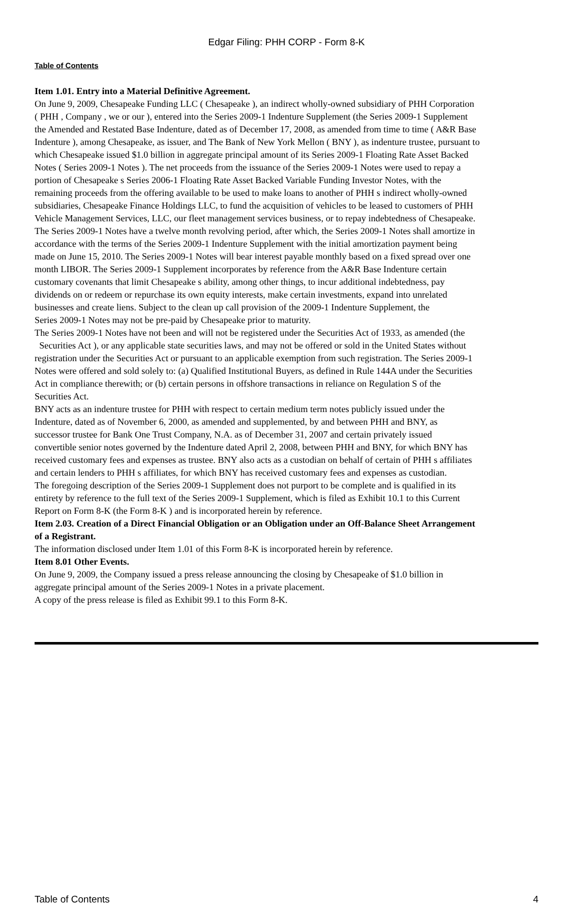Edgar Filing: PHH CORP - Form 8-K
Table of Contents
Item 1.01. Entry into a Material Definitive Agreement.
On June 9, 2009, Chesapeake Funding LLC ( Chesapeake ), an indirect wholly-owned subsidiary of PHH Corporation
( PHH , Company , we or our ), entered into the Series 2009-1 Indenture Supplement (the Series 2009-1 Supplement
the Amended and Restated Base Indenture, dated as of December 17, 2008, as amended from time to time ( A&R Base
Indenture ), among Chesapeake, as issuer, and The Bank of New York Mellon ( BNY ), as indenture trustee, pursuant to
which Chesapeake issued $1.0 billion in aggregate principal amount of its Series 2009-1 Floating Rate Asset Backed
Notes ( Series 2009-1 Notes ). The net proceeds from the issuance of the Series 2009-1 Notes were used to repay a
portion of Chesapeake s Series 2006-1 Floating Rate Asset Backed Variable Funding Investor Notes, with the
remaining proceeds from the offering available to be used to make loans to another of PHH s indirect wholly-owned
subsidiaries, Chesapeake Finance Holdings LLC, to fund the acquisition of vehicles to be leased to customers of PHH
Vehicle Management Services, LLC, our fleet management services business, or to repay indebtedness of Chesapeake.
The Series 2009-1 Notes have a twelve month revolving period, after which, the Series 2009-1 Notes shall amortize in
accordance with the terms of the Series 2009-1 Indenture Supplement with the initial amortization payment being
made on June 15, 2010. The Series 2009-1 Notes will bear interest payable monthly based on a fixed spread over one
month LIBOR. The Series 2009-1 Supplement incorporates by reference from the A&R Base Indenture certain
customary covenants that limit Chesapeake s ability, among other things, to incur additional indebtedness, pay
dividends on or redeem or repurchase its own equity interests, make certain investments, expand into unrelated
businesses and create liens. Subject to the clean up call provision of the 2009-1 Indenture Supplement, the
Series 2009-1 Notes may not be pre-paid by Chesapeake prior to maturity.
The Series 2009-1 Notes have not been and will not be registered under the Securities Act of 1933, as amended (the
Securities Act ), or any applicable state securities laws, and may not be offered or sold in the United States without
registration under the Securities Act or pursuant to an applicable exemption from such registration. The Series 2009-1
Notes were offered and sold solely to: (a) Qualified Institutional Buyers, as defined in Rule 144A under the Securities
Act in compliance therewith; or (b) certain persons in offshore transactions in reliance on Regulation S of the
Securities Act.
BNY acts as an indenture trustee for PHH with respect to certain medium term notes publicly issued under the
Indenture, dated as of November 6, 2000, as amended and supplemented, by and between PHH and BNY, as
successor trustee for Bank One Trust Company, N.A. as of December 31, 2007 and certain privately issued
convertible senior notes governed by the Indenture dated April 2, 2008, between PHH and BNY, for which BNY has
received customary fees and expenses as trustee. BNY also acts as a custodian on behalf of certain of PHH s affiliates
and certain lenders to PHH s affiliates, for which BNY has received customary fees and expenses as custodian.
The foregoing description of the Series 2009-1 Supplement does not purport to be complete and is qualified in its
entirety by reference to the full text of the Series 2009-1 Supplement, which is filed as Exhibit 10.1 to this Current
Report on Form 8-K (the Form 8-K ) and is incorporated herein by reference.
Item 2.03. Creation of a Direct Financial Obligation or an Obligation under an Off-Balance Sheet Arrangement
of a Registrant.
The information disclosed under Item 1.01 of this Form 8-K is incorporated herein by reference.
Item 8.01 Other Events.
On June 9, 2009, the Company issued a press release announcing the closing by Chesapeake of $1.0 billion in
aggregate principal amount of the Series 2009-1 Notes in a private placement.
A copy of the press release is filed as Exhibit 99.1 to this Form 8-K.
Table of Contents 4